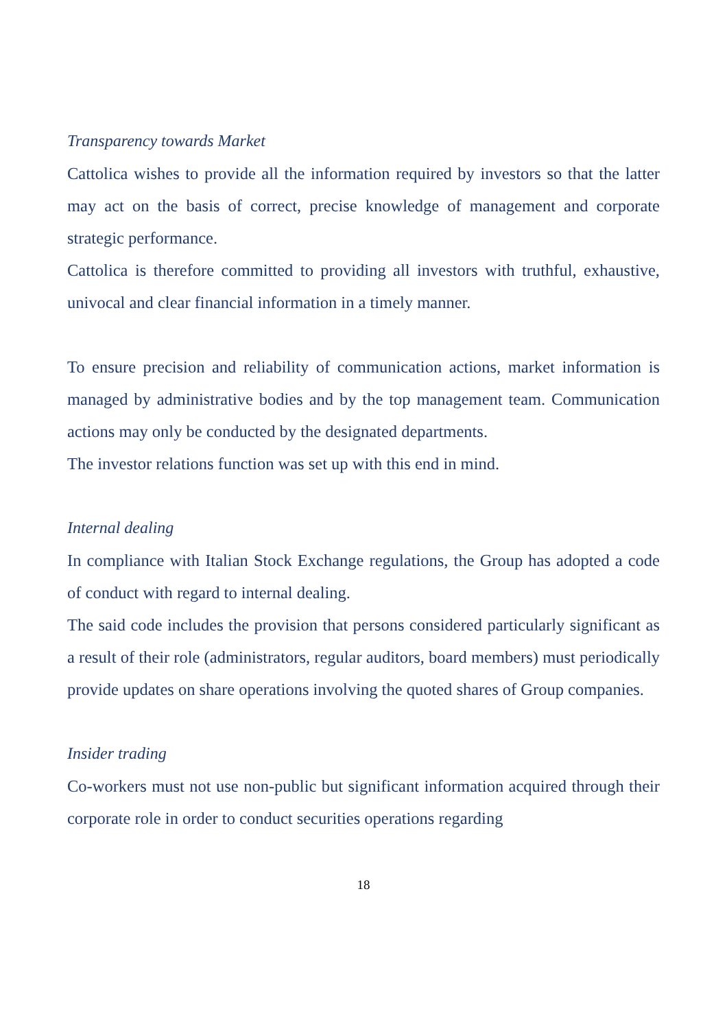Transparency towards Market
Cattolica wishes to provide all the information required by investors so that the latter may act on the basis of correct, precise knowledge of management and corporate strategic performance.
Cattolica is therefore committed to providing all investors with truthful, exhaustive, univocal and clear financial information in a timely manner.
To ensure precision and reliability of communication actions, market information is managed by administrative bodies and by the top management team. Communication actions may only be conducted by the designated departments.
The investor relations function was set up with this end in mind.
Internal dealing
In compliance with Italian Stock Exchange regulations, the Group has adopted a code of conduct with regard to internal dealing.
The said code includes the provision that persons considered particularly significant as a result of their role (administrators, regular auditors, board members) must periodically provide updates on share operations involving the quoted shares of Group companies.
Insider trading
Co-workers must not use non-public but significant information acquired through their corporate role in order to conduct securities operations regarding
18